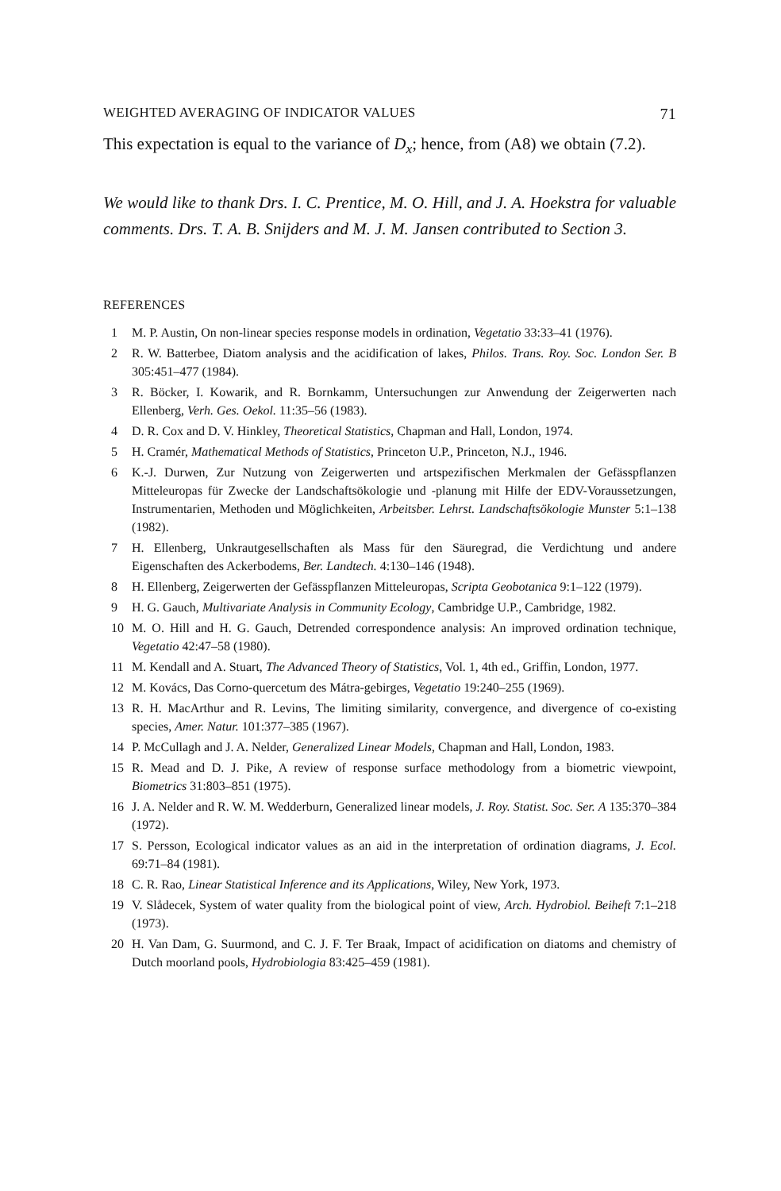WEIGHTED AVERAGING OF INDICATOR VALUES 71
This expectation is equal to the variance of D<sub>x</sub>; hence, from (A8) we obtain (7.2).
We would like to thank Drs. I. C. Prentice, M. O. Hill, and J. A. Hoekstra for valuable comments. Drs. T. A. B. Snijders and M. J. M. Jansen contributed to Section 3.
REFERENCES
1 M. P. Austin, On non-linear species response models in ordination, Vegetatio 33:33–41 (1976).
2 R. W. Batterbee, Diatom analysis and the acidification of lakes, Philos. Trans. Roy. Soc. London Ser. B 305:451–477 (1984).
3 R. Böcker, I. Kowarik, and R. Bornkamm, Untersuchungen zur Anwendung der Zeigerwerten nach Ellenberg, Verh. Ges. Oekol. 11:35–56 (1983).
4 D. R. Cox and D. V. Hinkley, Theoretical Statistics, Chapman and Hall, London, 1974.
5 H. Cramér, Mathematical Methods of Statistics, Princeton U.P., Princeton, N.J., 1946.
6 K.-J. Durwen, Zur Nutzung von Zeigerwerten und artspezifischen Merkmalen der Gefässpflanzen Mitteleuropas für Zwecke der Landschaftsökologie und -planung mit Hilfe der EDV-Voraussetzungen, Instrumentarien, Methoden und Möglichkeiten, Arbeitsber. Lehrst. Landschaftsökologie Munster 5:1–138 (1982).
7 H. Ellenberg, Unkrautgesellschaften als Mass für den Säuregrad, die Verdichtung und andere Eigenschaften des Ackerbodems, Ber. Landtech. 4:130–146 (1948).
8 H. Ellenberg, Zeigerwerten der Gefässpflanzen Mitteleuropas, Scripta Geobotanica 9:1–122 (1979).
9 H. G. Gauch, Multivariate Analysis in Community Ecology, Cambridge U.P., Cambridge, 1982.
10 M. O. Hill and H. G. Gauch, Detrended correspondence analysis: An improved ordination technique, Vegetatio 42:47–58 (1980).
11 M. Kendall and A. Stuart, The Advanced Theory of Statistics, Vol. 1, 4th ed., Griffin, London, 1977.
12 M. Kovács, Das Corno-quercetum des Mátra-gebirges, Vegetatio 19:240–255 (1969).
13 R. H. MacArthur and R. Levins, The limiting similarity, convergence, and divergence of co-existing species, Amer. Natur. 101:377–385 (1967).
14 P. McCullagh and J. A. Nelder, Generalized Linear Models, Chapman and Hall, London, 1983.
15 R. Mead and D. J. Pike, A review of response surface methodology from a biometric viewpoint, Biometrics 31:803–851 (1975).
16 J. A. Nelder and R. W. M. Wedderburn, Generalized linear models, J. Roy. Statist. Soc. Ser. A 135:370–384 (1972).
17 S. Persson, Ecological indicator values as an aid in the interpretation of ordination diagrams, J. Ecol. 69:71–84 (1981).
18 C. R. Rao, Linear Statistical Inference and its Applications, Wiley, New York, 1973.
19 V. Slådecek, System of water quality from the biological point of view, Arch. Hydrobiol. Beiheft 7:1–218 (1973).
20 H. Van Dam, G. Suurmond, and C. J. F. Ter Braak, Impact of acidification on diatoms and chemistry of Dutch moorland pools, Hydrobiologia 83:425–459 (1981).